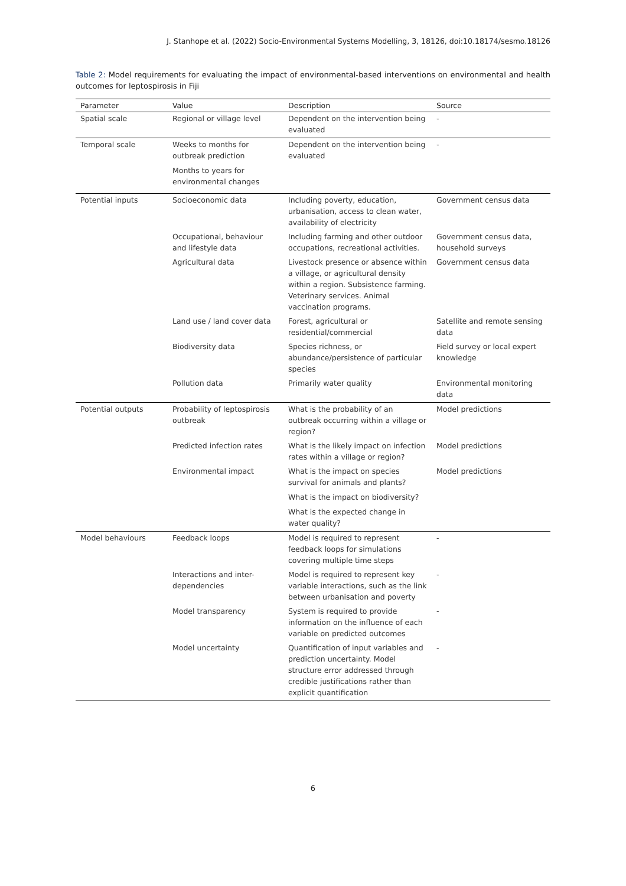J. Stanhope et al. (2022) Socio-Environmental Systems Modelling, 3, 18126, doi:10.18174/sesmo.18126
Table 2: Model requirements for evaluating the impact of environmental-based interventions on environmental and health outcomes for leptospirosis in Fiji
| Parameter | Value | Description | Source |
| --- | --- | --- | --- |
| Spatial scale | Regional or village level | Dependent on the intervention being evaluated | - |
| Temporal scale | Weeks to months for outbreak prediction Months to years for environmental changes | Dependent on the intervention being evaluated | - |
| Potential inputs | Socioeconomic data | Including poverty, education, urbanisation, access to clean water, availability of electricity | Government census data |
| | Occupational, behaviour and lifestyle data | Including farming and other outdoor occupations, recreational activities. | Government census data, household surveys |
| | Agricultural data | Livestock presence or absence within a village, or agricultural density within a region. Subsistence farming. Veterinary services. Animal vaccination programs. | Government census data |
| | Land use / land cover data | Forest, agricultural or residential/commercial | Satellite and remote sensing data |
| | Biodiversity data | Species richness, or abundance/persistence of particular species | Field survey or local expert knowledge |
| | Pollution data | Primarily water quality | Environmental monitoring data |
| Potential outputs | Probability of leptospirosis outbreak | What is the probability of an outbreak occurring within a village or region? | Model predictions |
| | Predicted infection rates | What is the likely impact on infection rates within a village or region? | Model predictions |
| | Environmental impact | What is the impact on species survival for animals and plants? What is the impact on biodiversity? What is the expected change in water quality? | Model predictions |
| Model behaviours | Feedback loops | Model is required to represent feedback loops for simulations covering multiple time steps | - |
| | Interactions and inter-dependencies | Model is required to represent key variable interactions, such as the link between urbanisation and poverty | - |
| | Model transparency | System is required to provide information on the influence of each variable on predicted outcomes | - |
| | Model uncertainty | Quantification of input variables and prediction uncertainty. Model structure error addressed through credible justifications rather than explicit quantification | - |
6